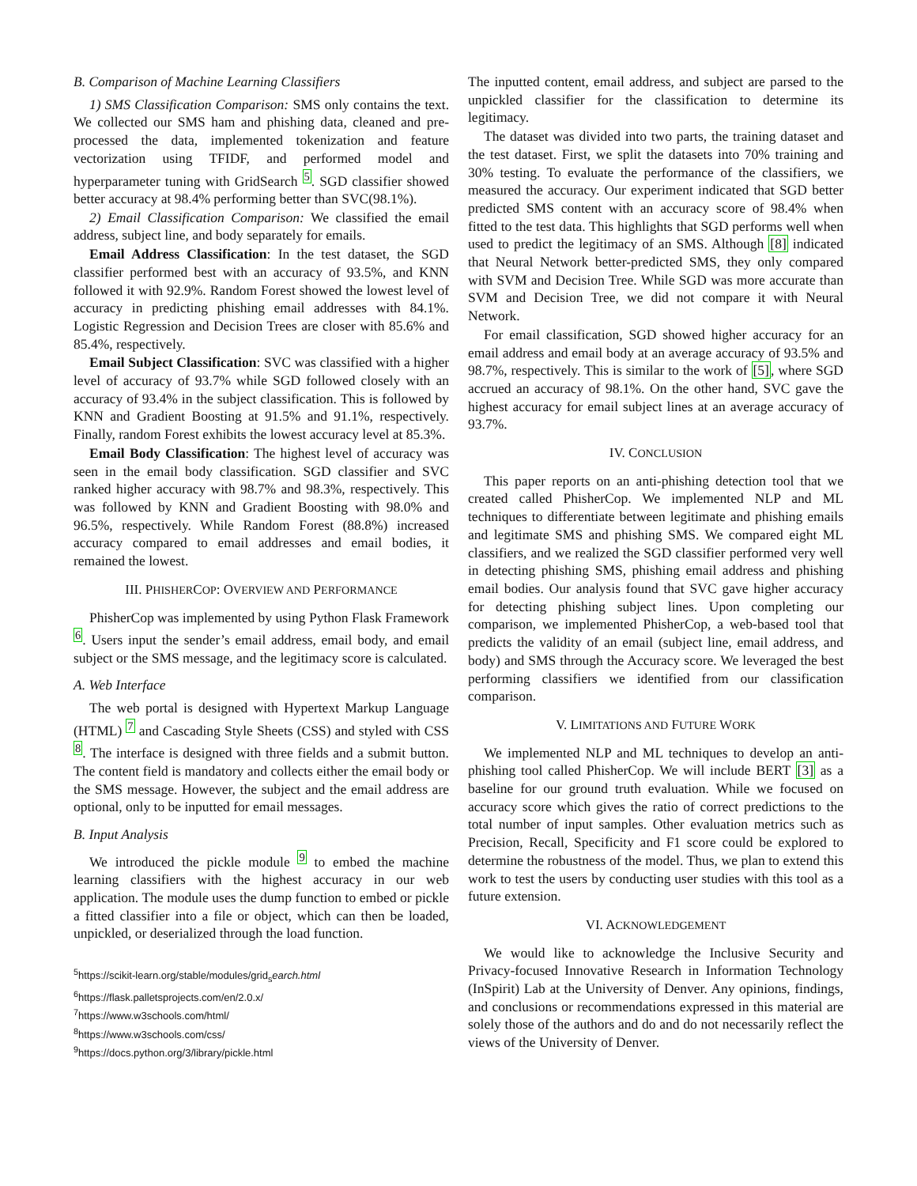B. Comparison of Machine Learning Classifiers
1) SMS Classification Comparison: SMS only contains the text. We collected our SMS ham and phishing data, cleaned and pre-processed the data, implemented tokenization and feature vectorization using TFIDF, and performed model and hyperparameter tuning with GridSearch <sup>5</sup>. SGD classifier showed better accuracy at 98.4% performing better than SVC(98.1%).
2) Email Classification Comparison: We classified the email address, subject line, and body separately for emails.
Email Address Classification: In the test dataset, the SGD classifier performed best with an accuracy of 93.5%, and KNN followed it with 92.9%. Random Forest showed the lowest level of accuracy in predicting phishing email addresses with 84.1%. Logistic Regression and Decision Trees are closer with 85.6% and 85.4%, respectively.
Email Subject Classification: SVC was classified with a higher level of accuracy of 93.7% while SGD followed closely with an accuracy of 93.4% in the subject classification. This is followed by KNN and Gradient Boosting at 91.5% and 91.1%, respectively. Finally, random Forest exhibits the lowest accuracy level at 85.3%.
Email Body Classification: The highest level of accuracy was seen in the email body classification. SGD classifier and SVC ranked higher accuracy with 98.7% and 98.3%, respectively. This was followed by KNN and Gradient Boosting with 98.0% and 96.5%, respectively. While Random Forest (88.8%) increased accuracy compared to email addresses and email bodies, it remained the lowest.
III. PHISHERCOP: OVERVIEW AND PERFORMANCE
PhisherCop was implemented by using Python Flask Framework <sup>6</sup>. Users input the sender’s email address, email body, and email subject or the SMS message, and the legitimacy score is calculated.
A. Web Interface
The web portal is designed with Hypertext Markup Language (HTML) <sup>7</sup> and Cascading Style Sheets (CSS) and styled with CSS <sup>8</sup>. The interface is designed with three fields and a submit button. The content field is mandatory and collects either the email body or the SMS message. However, the subject and the email address are optional, only to be inputted for email messages.
B. Input Analysis
We introduced the pickle module <sup>9</sup> to embed the machine learning classifiers with the highest accuracy in our web application. The module uses the dump function to embed or pickle a fitted classifier into a file or object, which can then be loaded, unpickled, or deserialized through the load function.
<sup>5</sup> https://scikit-learn.org/stable/modules/grid<sub>s</sub>earch.html
<sup>6</sup> https://flask.palletsprojects.com/en/2.0.x/
<sup>7</sup> https://www.w3schools.com/html/
<sup>8</sup> https://www.w3schools.com/css/
<sup>9</sup> https://docs.python.org/3/library/pickle.html
The inputted content, email address, and subject are parsed to the unpickled classifier for the classification to determine its legitimacy.
The dataset was divided into two parts, the training dataset and the test dataset. First, we split the datasets into 70% training and 30% testing. To evaluate the performance of the classifiers, we measured the accuracy. Our experiment indicated that SGD better predicted SMS content with an accuracy score of 98.4% when fitted to the test data. This highlights that SGD performs well when used to predict the legitimacy of an SMS. Although [8] indicated that Neural Network better-predicted SMS, they only compared with SVM and Decision Tree. While SGD was more accurate than SVM and Decision Tree, we did not compare it with Neural Network.
For email classification, SGD showed higher accuracy for an email address and email body at an average accuracy of 93.5% and 98.7%, respectively. This is similar to the work of [5], where SGD accrued an accuracy of 98.1%. On the other hand, SVC gave the highest accuracy for email subject lines at an average accuracy of 93.7%.
IV. CONCLUSION
This paper reports on an anti-phishing detection tool that we created called PhisherCop. We implemented NLP and ML techniques to differentiate between legitimate and phishing emails and legitimate SMS and phishing SMS. We compared eight ML classifiers, and we realized the SGD classifier performed very well in detecting phishing SMS, phishing email address and phishing email bodies. Our analysis found that SVC gave higher accuracy for detecting phishing subject lines. Upon completing our comparison, we implemented PhisherCop, a web-based tool that predicts the validity of an email (subject line, email address, and body) and SMS through the Accuracy score. We leveraged the best performing classifiers we identified from our classification comparison.
V. LIMITATIONS AND FUTURE WORK
We implemented NLP and ML techniques to develop an anti-phishing tool called PhisherCop. We will include BERT [3] as a baseline for our ground truth evaluation. While we focused on accuracy score which gives the ratio of correct predictions to the total number of input samples. Other evaluation metrics such as Precision, Recall, Specificity and F1 score could be explored to determine the robustness of the model. Thus, we plan to extend this work to test the users by conducting user studies with this tool as a future extension.
VI. ACKNOWLEDGEMENT
We would like to acknowledge the Inclusive Security and Privacy-focused Innovative Research in Information Technology (InSpirit) Lab at the University of Denver. Any opinions, findings, and conclusions or recommendations expressed in this material are solely those of the authors and do and do not necessarily reflect the views of the University of Denver.